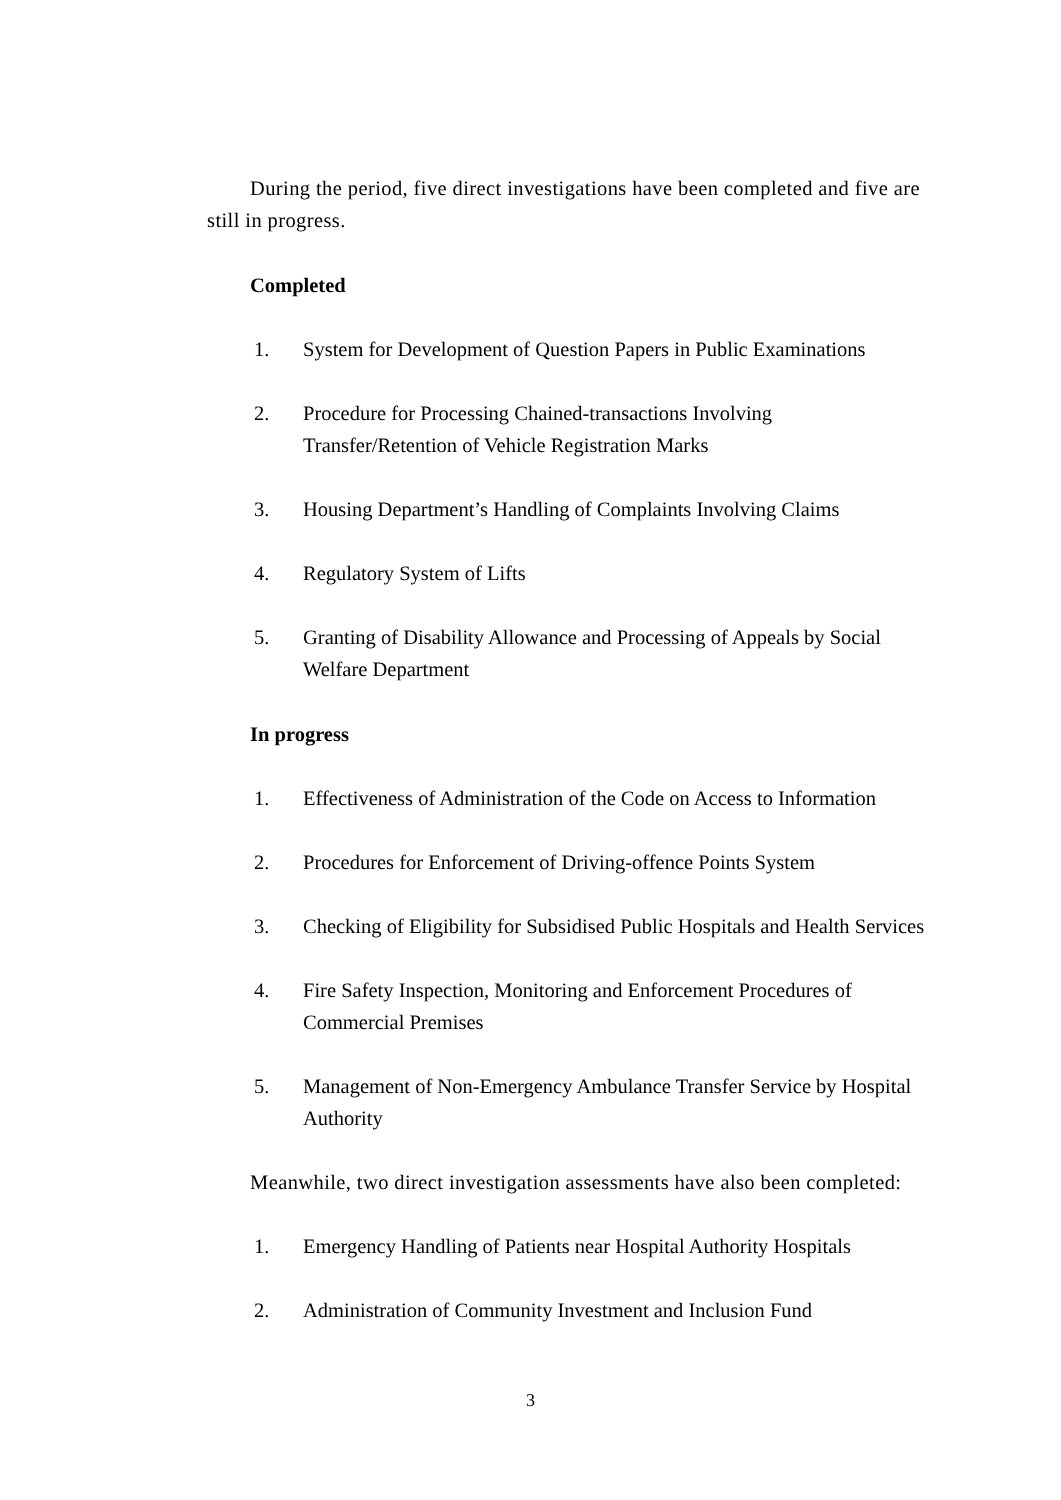During the period, five direct investigations have been completed and five are still in progress.
Completed
1. System for Development of Question Papers in Public Examinations
2. Procedure for Processing Chained-transactions Involving Transfer/Retention of Vehicle Registration Marks
3. Housing Department’s Handling of Complaints Involving Claims
4. Regulatory System of Lifts
5. Granting of Disability Allowance and Processing of Appeals by Social Welfare Department
In progress
1. Effectiveness of Administration of the Code on Access to Information
2. Procedures for Enforcement of Driving-offence Points System
3. Checking of Eligibility for Subsidised Public Hospitals and Health Services
4. Fire Safety Inspection, Monitoring and Enforcement Procedures of Commercial Premises
5. Management of Non-Emergency Ambulance Transfer Service by Hospital Authority
Meanwhile, two direct investigation assessments have also been completed:
1. Emergency Handling of Patients near Hospital Authority Hospitals
2. Administration of Community Investment and Inclusion Fund
3